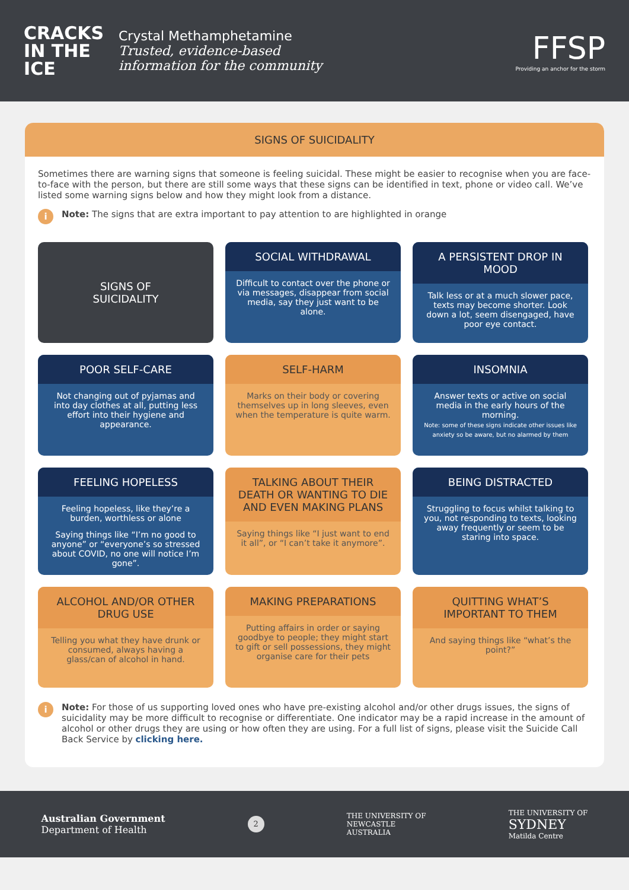CRACKS IN THE ICE
Crystal Methamphetamine
Trusted, evidence-based
information for the community
FFSP
Providing an anchor for the storm
SIGNS OF SUICIDALITY
Sometimes there are warning signs that someone is feeling suicidal. These might be easier to recognise when you are face-to-face with the person, but there are still some ways that these signs can be identified in text, phone or video call. We’ve listed some warning signs below and how they might look from a distance.
i
Note: The signs that are extra important to pay attention to are highlighted in orange
SIGNS OF
SUICIDALITY
SOCIAL WITHDRAWAL
Difficult to contact over the phone or via messages, disappear from social media, say they just want to be alone.
A PERSISTENT DROP IN MOOD
Talk less or at a much slower pace, texts may become shorter. Look down a lot, seem disengaged, have poor eye contact.
POOR SELF-CARE
Not changing out of pyjamas and into day clothes at all, putting less effort into their hygiene and appearance.
SELF-HARM
Marks on their body or covering themselves up in long sleeves, even when the temperature is quite warm.
INSOMNIA
Answer texts or active on social media in the early hours of the morning.
Note: some of these signs indicate other issues like anxiety so be aware, but no alarmed by them
FEELING HOPELESS
Feeling hopeless, like they’re a burden, worthless or alone
Saying things like “I’m no good to anyone” or “everyone’s so stressed about COVID, no one will notice I’m gone”.
TALKING ABOUT THEIR DEATH OR WANTING TO DIE AND EVEN MAKING PLANS
Saying things like “I just want to end it all”, or “I can’t take it anymore”.
BEING DISTRACTED
Struggling to focus whilst talking to you, not responding to texts, looking away frequently or seem to be staring into space.
ALCOHOL AND/OR OTHER DRUG USE
Telling you what they have drunk or consumed, always having a glass/can of alcohol in hand.
MAKING PREPARATIONS
Putting affairs in order or saying goodbye to people; they might start to gift or sell possessions, they might organise care for their pets
QUITTING WHAT’S IMPORTANT TO THEM
And saying things like “what’s the point?”
i
Note: For those of us supporting loved ones who have pre-existing alcohol and/or other drugs issues, the signs of suicidality may be more difficult to recognise or differentiate. One indicator may be a rapid increase in the amount of alcohol or other drugs they are using or how often they are using. For a full list of signs, please visit the Suicide Call Back Service by clicking here.
Australian Government
Department of Health
2
THE UNIVERSITY OF
NEWCASTLE
AUSTRALIA
THE UNIVERSITY OF
SYDNEY
Matilda Centre